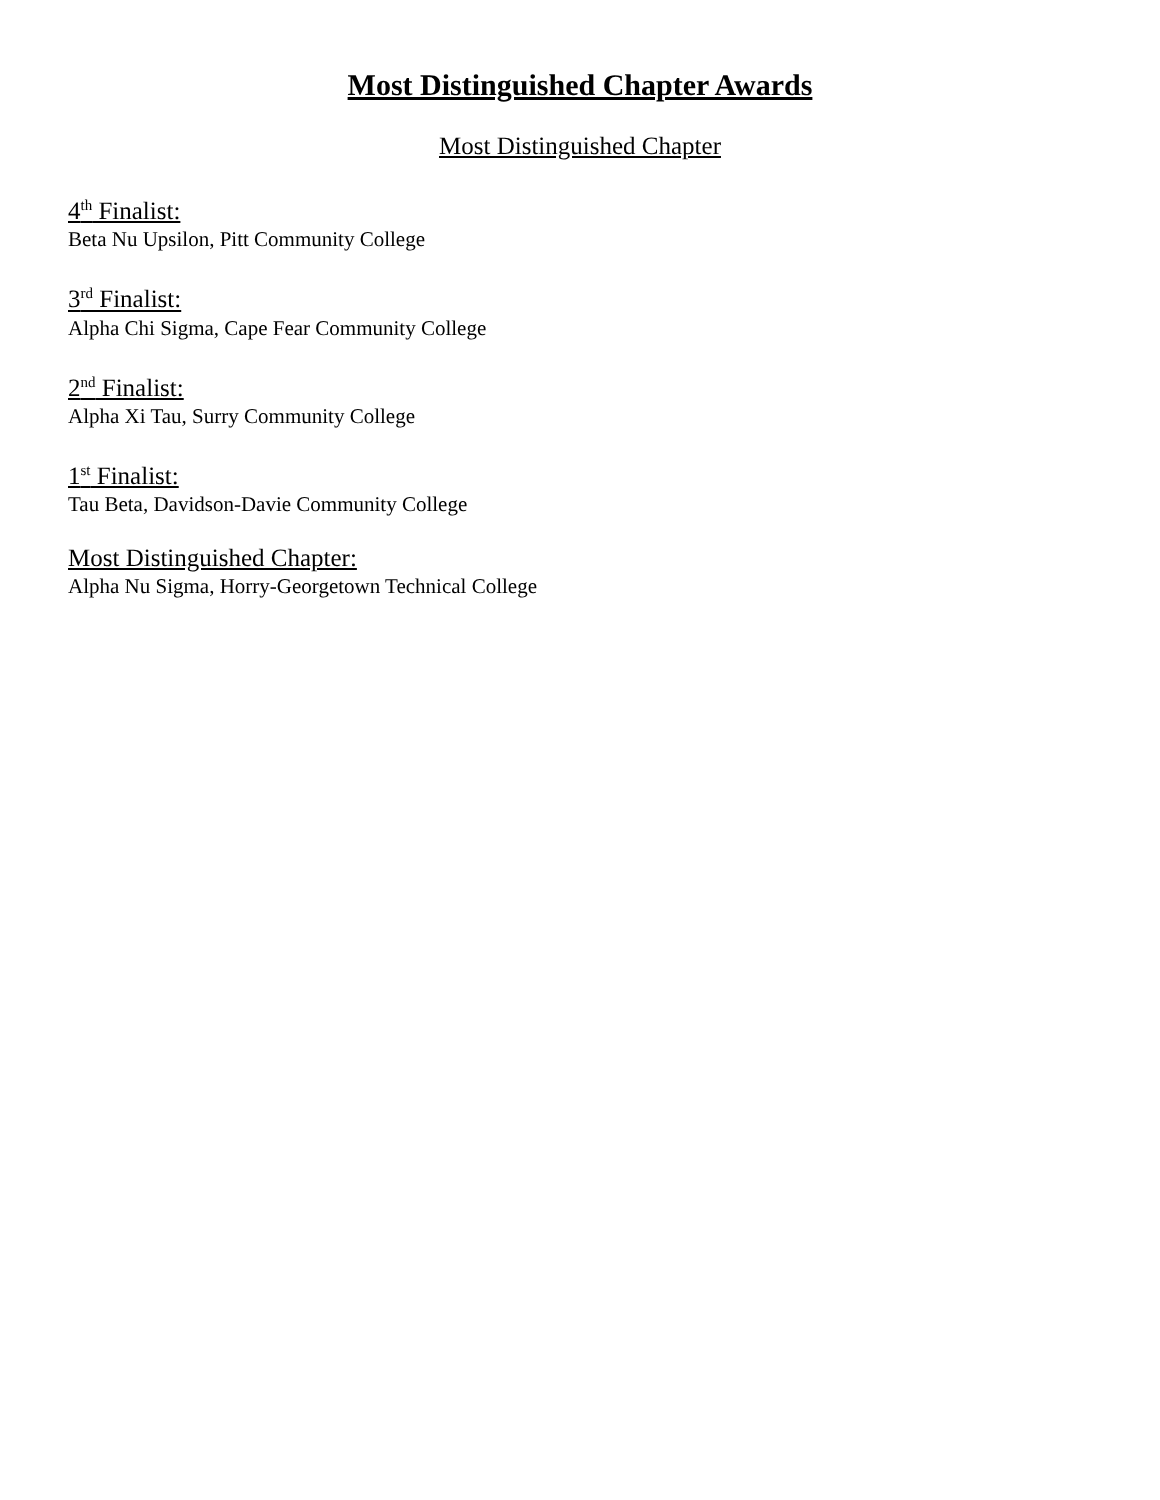Most Distinguished Chapter Awards
Most Distinguished Chapter
4<sup>th</sup> Finalist:
Beta Nu Upsilon, Pitt Community College
3<sup>rd</sup> Finalist:
Alpha Chi Sigma, Cape Fear Community College
2<sup>nd</sup> Finalist:
Alpha Xi Tau, Surry Community College
1<sup>st</sup> Finalist:
Tau Beta, Davidson-Davie Community College
Most Distinguished Chapter:
Alpha Nu Sigma, Horry-Georgetown Technical College